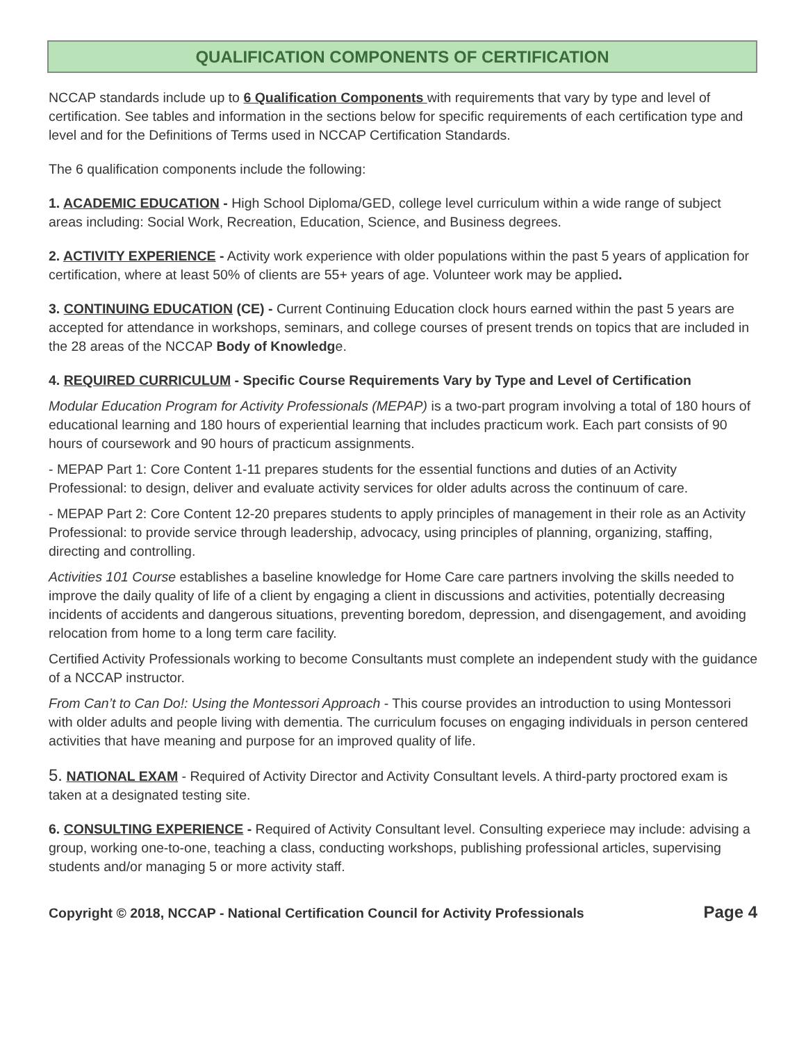QUALIFICATION COMPONENTS OF CERTIFICATION
NCCAP standards include up to 6 Qualification Components with requirements that vary by type and level of certification. See tables and information in the sections below for specific requirements of each certification type and level and for the Definitions of Terms used in NCCAP Certification Standards.
The 6 qualification components include the following:
1. ACADEMIC EDUCATION - High School Diploma/GED, college level curriculum within a wide range of subject areas including: Social Work, Recreation, Education, Science, and Business degrees.
2. ACTIVITY EXPERIENCE - Activity work experience with older populations within the past 5 years of application for certification, where at least 50% of clients are 55+ years of age. Volunteer work may be applied.
3. CONTINUING EDUCATION (CE) - Current Continuing Education clock hours earned within the past 5 years are accepted for attendance in workshops, seminars, and college courses of present trends on topics that are included in the 28 areas of the NCCAP Body of Knowledge.
4. REQUIRED CURRICULUM - Specific Course Requirements Vary by Type and Level of Certification
Modular Education Program for Activity Professionals (MEPAP) is a two-part program involving a total of 180 hours of educational learning and 180 hours of experiential learning that includes practicum work. Each part consists of 90 hours of coursework and 90 hours of practicum assignments.
- MEPAP Part 1: Core Content 1-11 prepares students for the essential functions and duties of an Activity Professional: to design, deliver and evaluate activity services for older adults across the continuum of care.
- MEPAP Part 2: Core Content 12-20 prepares students to apply principles of management in their role as an Activity Professional: to provide service through leadership, advocacy, using principles of planning, organizing, staffing, directing and controlling.
Activities 101 Course establishes a baseline knowledge for Home Care care partners involving the skills needed to improve the daily quality of life of a client by engaging a client in discussions and activities, potentially decreasing incidents of accidents and dangerous situations, preventing boredom, depression, and disengagement, and avoiding relocation from home to a long term care facility.
Certified Activity Professionals working to become Consultants must complete an independent study with the guidance of a NCCAP instructor.
From Can’t to Can Do!: Using the Montessori Approach - This course provides an introduction to using Montessori with older adults and people living with dementia. The curriculum focuses on engaging individuals in person centered activities that have meaning and purpose for an improved quality of life.
5. NATIONAL EXAM - Required of Activity Director and Activity Consultant levels. A third-party proctored exam is taken at a designated testing site.
6. CONSULTING EXPERIENCE - Required of Activity Consultant level. Consulting experiece may include: advising a group, working one-to-one, teaching a class, conducting workshops, publishing professional articles, supervising students and/or managing 5 or more activity staff.
Copyright © 2018, NCCAP - National Certification Council for Activity Professionals Page 4